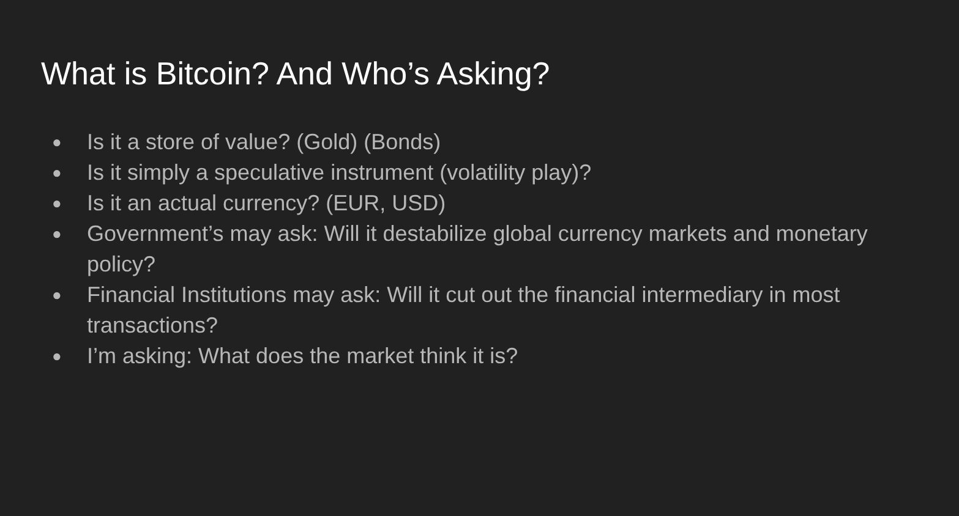What is Bitcoin? And Who’s Asking?
● Is it a store of value? (Gold) (Bonds)
● Is it simply a speculative instrument (volatility play)?
● Is it an actual currency? (EUR, USD)
● Government’s may ask: Will it destabilize global currency markets and monetary policy?
● Financial Institutions may ask: Will it cut out the financial intermediary in most transactions?
● I’m asking: What does the market think it is?